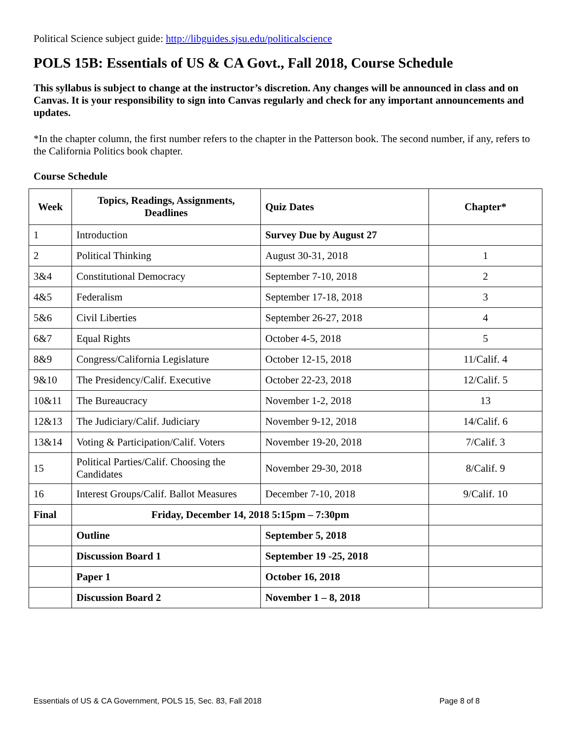Political Science subject guide: http://libguides.sjsu.edu/politicalscience
POLS 15B: Essentials of US & CA Govt., Fall 2018, Course Schedule
This syllabus is subject to change at the instructor’s discretion. Any changes will be announced in class and on Canvas. It is your responsibility to sign into Canvas regularly and check for any important announcements and updates.
*In the chapter column, the first number refers to the chapter in the Patterson book. The second number, if any, refers to the California Politics book chapter.
Course Schedule
| Week | Topics, Readings, Assignments, Deadlines | Quiz Dates | Chapter* |
| --- | --- | --- | --- |
| 1 | Introduction | Survey Due by August 27 | |
| 2 | Political Thinking | August 30-31, 2018 | 1 |
| 3&4 | Constitutional Democracy | September 7-10, 2018 | 2 |
| 4&5 | Federalism | September 17-18, 2018 | 3 |
| 5&6 | Civil Liberties | September 26-27, 2018 | 4 |
| 6&7 | Equal Rights | October 4-5, 2018 | 5 |
| 8&9 | Congress/California Legislature | October 12-15, 2018 | 11/Calif. 4 |
| 9&10 | The Presidency/Calif. Executive | October 22-23, 2018 | 12/Calif. 5 |
| 10&11 | The Bureaucracy | November 1-2, 2018 | 13 |
| 12&13 | The Judiciary/Calif. Judiciary | November 9-12, 2018 | 14/Calif. 6 |
| 13&14 | Voting & Participation/Calif. Voters | November 19-20, 2018 | 7/Calif. 3 |
| 15 | Political Parties/Calif. Choosing the Candidates | November 29-30, 2018 | 8/Calif. 9 |
| 16 | Interest Groups/Calif. Ballot Measures | December 7-10, 2018 | 9/Calif. 10 |
| Final | Friday, December 14, 2018 5:15pm – 7:30pm | | |
| | Outline | September 5, 2018 | |
| | Discussion Board 1 | September 19 -25, 2018 | |
| | Paper 1 | October 16, 2018 | |
| | Discussion Board 2 | November 1 – 8, 2018 | |
Essentials of US & CA Government, POLS 15, Sec. 83, Fall 2018 Page 8 of 8